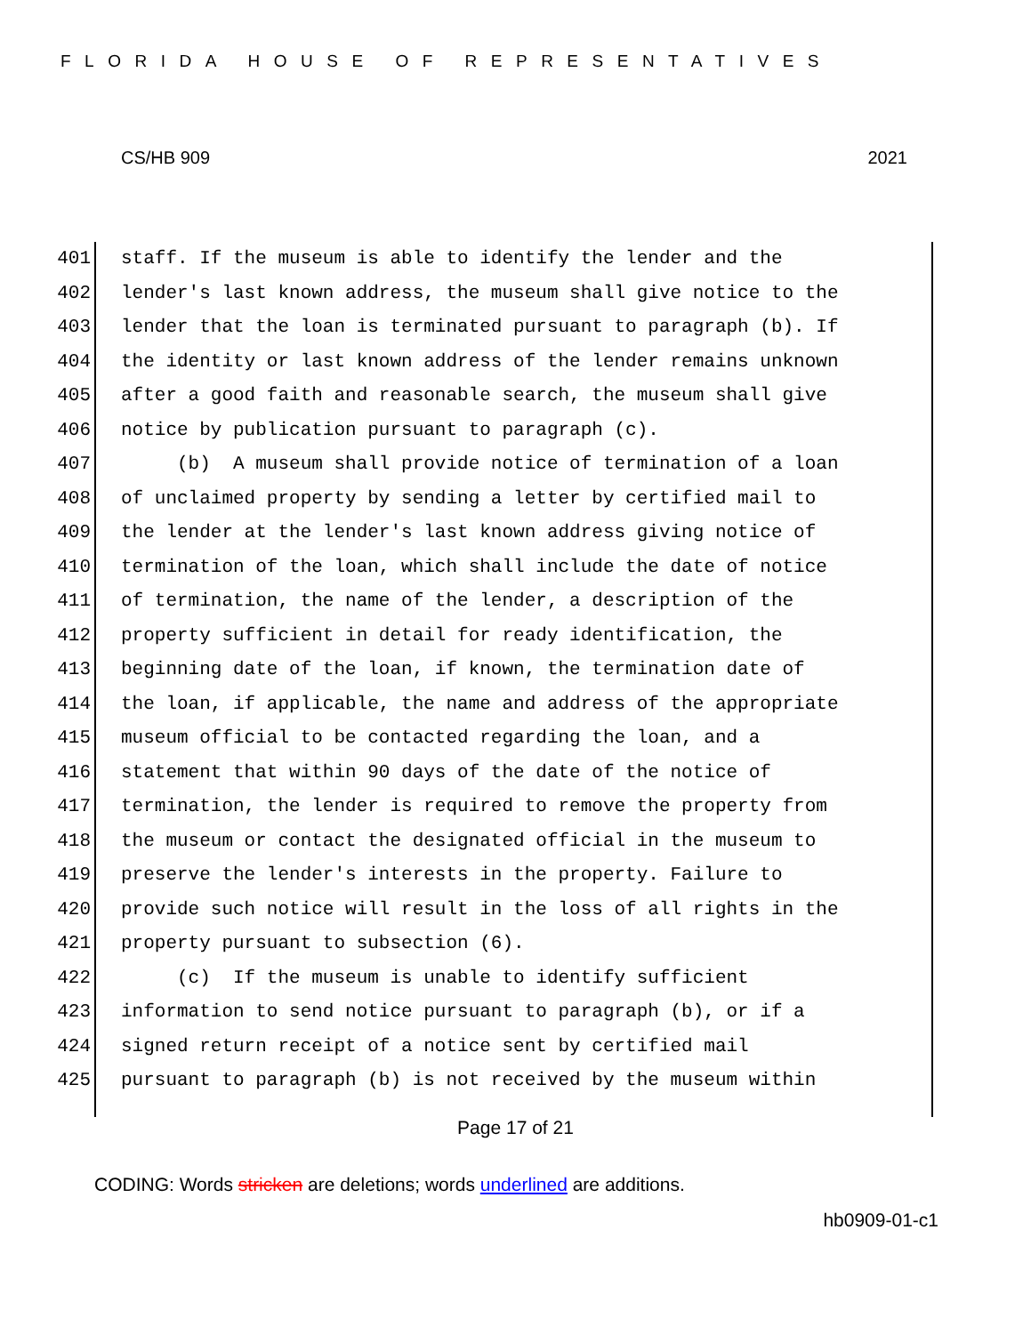FLORIDA HOUSE OF REPRESENTATIVES
CS/HB 909 2021
401 staff. If the museum is able to identify the lender and the
402 lender's last known address, the museum shall give notice to the
403 lender that the loan is terminated pursuant to paragraph (b). If
404 the identity or last known address of the lender remains unknown
405 after a good faith and reasonable search, the museum shall give
406 notice by publication pursuant to paragraph (c).
407 (b) A museum shall provide notice of termination of a loan
408 of unclaimed property by sending a letter by certified mail to
409 the lender at the lender's last known address giving notice of
410 termination of the loan, which shall include the date of notice
411 of termination, the name of the lender, a description of the
412 property sufficient in detail for ready identification, the
413 beginning date of the loan, if known, the termination date of
414 the loan, if applicable, the name and address of the appropriate
415 museum official to be contacted regarding the loan, and a
416 statement that within 90 days of the date of the notice of
417 termination, the lender is required to remove the property from
418 the museum or contact the designated official in the museum to
419 preserve the lender's interests in the property. Failure to
420 provide such notice will result in the loss of all rights in the
421 property pursuant to subsection (6).
422 (c) If the museum is unable to identify sufficient
423 information to send notice pursuant to paragraph (b), or if a
424 signed return receipt of a notice sent by certified mail
425 pursuant to paragraph (b) is not received by the museum within
Page 17 of 21
CODING: Words stricken are deletions; words underlined are additions.
hb0909-01-c1